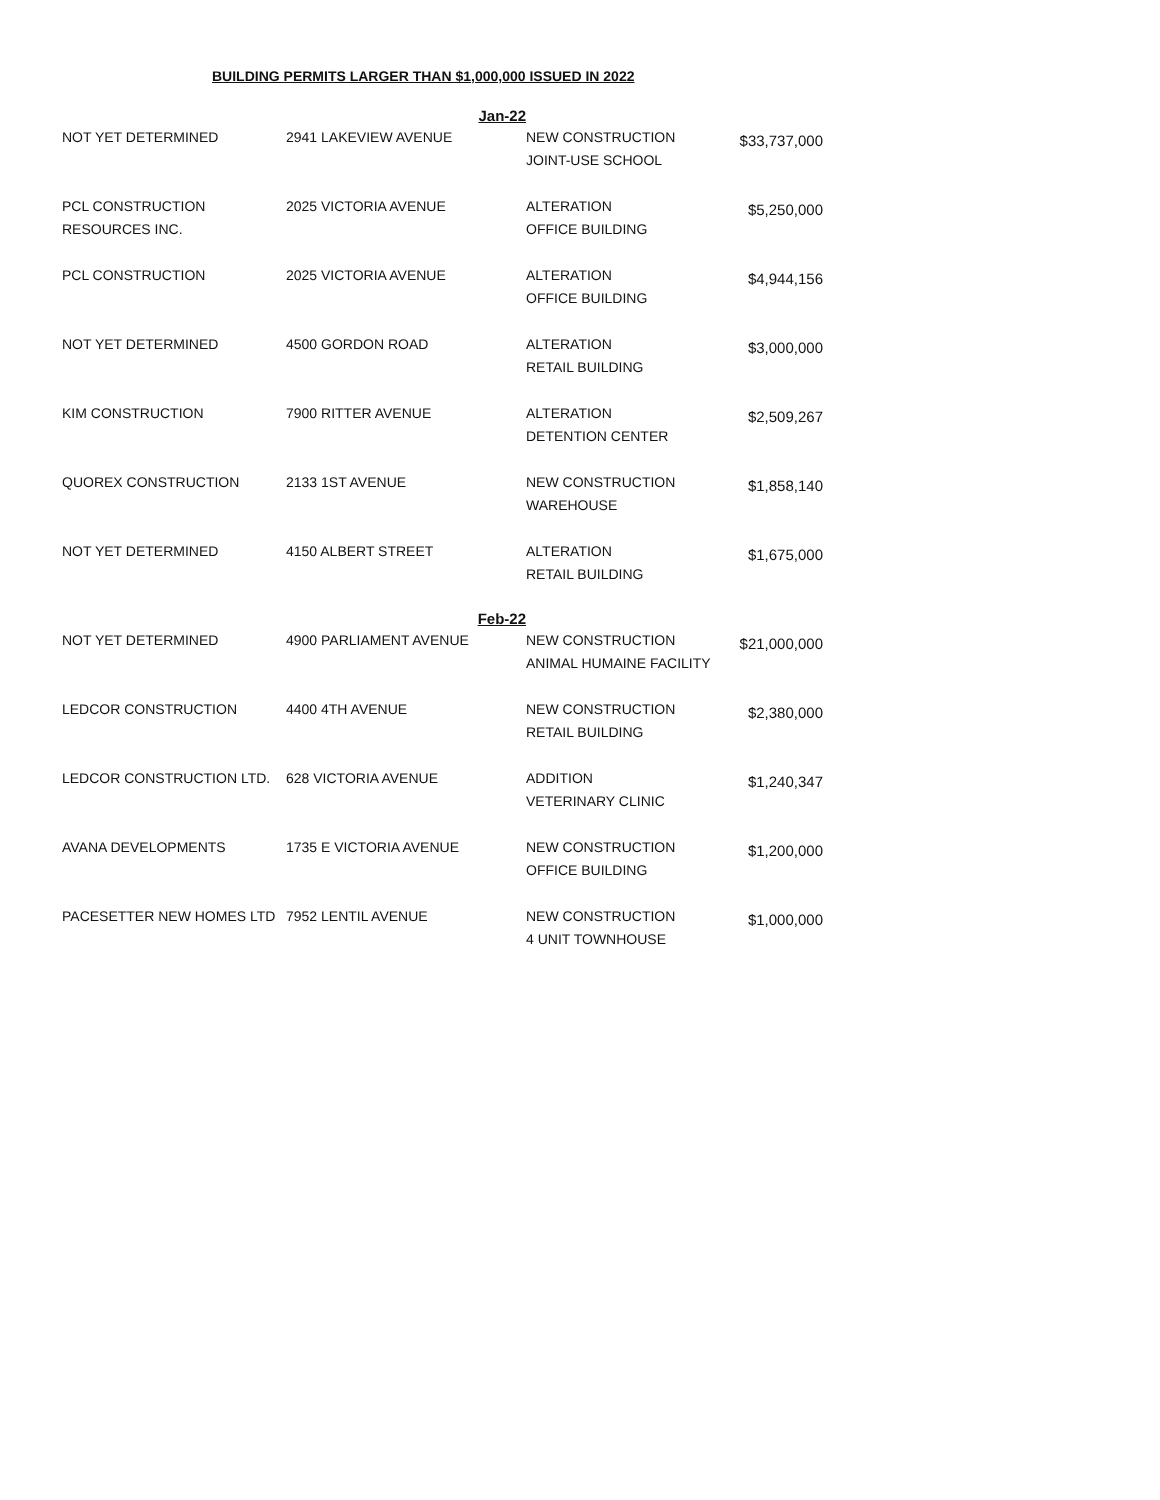BUILDING PERMITS LARGER THAN $1,000,000 ISSUED IN 2022
| | Jan-22 | | |
| NOT YET DETERMINED | 2941 LAKEVIEW AVENUE | NEW CONSTRUCTION JOINT-USE SCHOOL | $33,737,000 |
| PCL CONSTRUCTION RESOURCES INC. | 2025 VICTORIA AVENUE | ALTERATION OFFICE BUILDING | $5,250,000 |
| PCL CONSTRUCTION | 2025 VICTORIA AVENUE | ALTERATION OFFICE BUILDING | $4,944,156 |
| NOT YET DETERMINED | 4500 GORDON ROAD | ALTERATION RETAIL BUILDING | $3,000,000 |
| KIM CONSTRUCTION | 7900 RITTER AVENUE | ALTERATION DETENTION CENTER | $2,509,267 |
| QUOREX CONSTRUCTION | 2133 1ST AVENUE | NEW CONSTRUCTION WAREHOUSE | $1,858,140 |
| NOT YET DETERMINED | 4150 ALBERT STREET | ALTERATION RETAIL BUILDING | $1,675,000 |
| | Feb-22 | | |
| NOT YET DETERMINED | 4900 PARLIAMENT AVENUE | NEW CONSTRUCTION ANIMAL HUMAINE FACILITY | $21,000,000 |
| LEDCOR CONSTRUCTION | 4400 4TH AVENUE | NEW CONSTRUCTION RETAIL BUILDING | $2,380,000 |
| LEDCOR CONSTRUCTION LTD. | 628 VICTORIA AVENUE | ADDITION VETERINARY CLINIC | $1,240,347 |
| AVANA DEVELOPMENTS | 1735 E VICTORIA AVENUE | NEW CONSTRUCTION OFFICE BUILDING | $1,200,000 |
| PACESETTER NEW HOMES LTD | 7952 LENTIL AVENUE | NEW CONSTRUCTION 4 UNIT TOWNHOUSE | $1,000,000 |